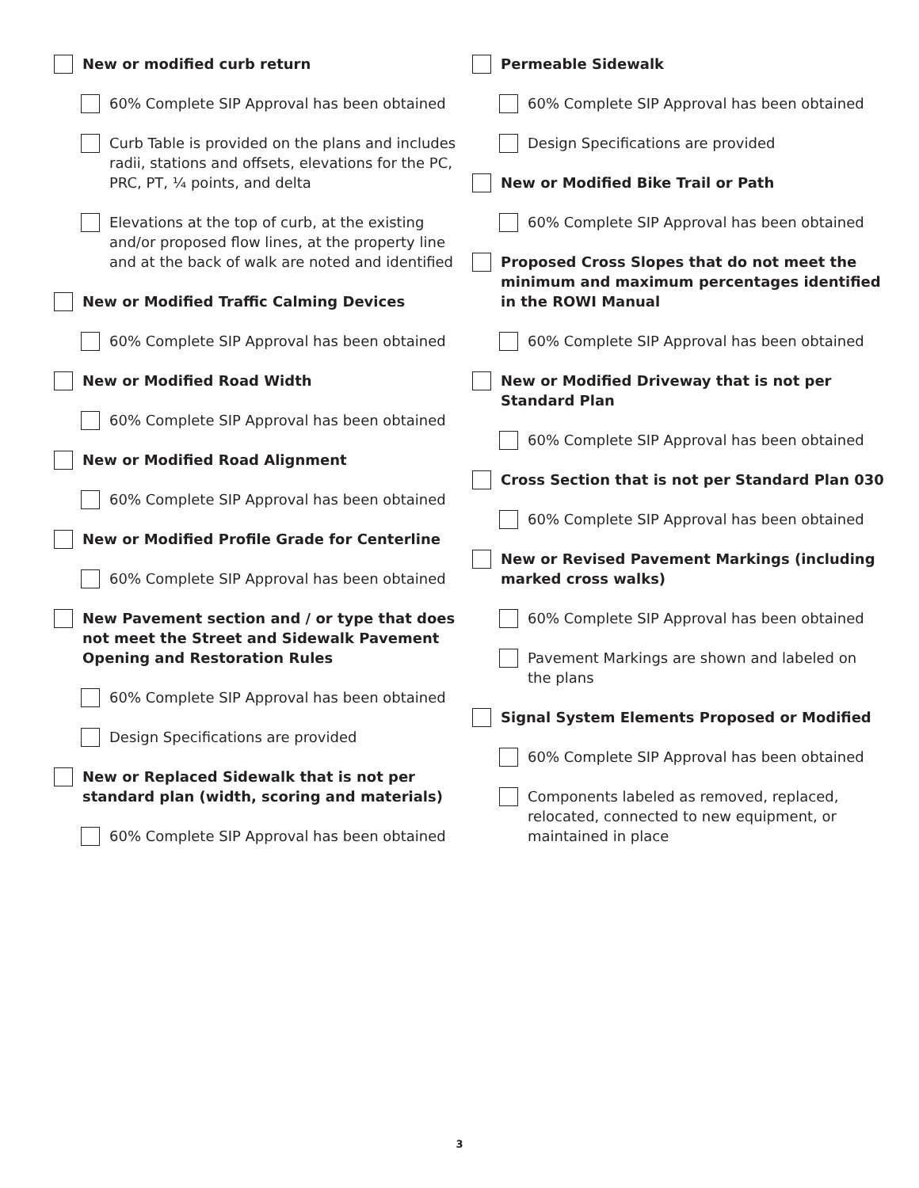New or modified curb return
60% Complete SIP Approval has been obtained
Curb Table is provided on the plans and includes radii, stations and offsets, elevations for the PC, PRC, PT, ¼ points, and delta
Elevations at the top of curb, at the existing and/or proposed flow lines, at the property line and at the back of walk are noted and identified
New or Modified Traffic Calming Devices
60% Complete SIP Approval has been obtained
New or Modified Road Width
60% Complete SIP Approval has been obtained
New or Modified Road Alignment
60% Complete SIP Approval has been obtained
New or Modified Profile Grade for Centerline
60% Complete SIP Approval has been obtained
New Pavement section and / or type that does not meet the Street and Sidewalk Pavement Opening and Restoration Rules
60% Complete SIP Approval has been obtained
Design Specifications are provided
New or Replaced Sidewalk that is not per standard plan (width, scoring and materials)
60% Complete SIP Approval has been obtained
Permeable Sidewalk
60% Complete SIP Approval has been obtained
Design Specifications are provided
New or Modified Bike Trail or Path
60% Complete SIP Approval has been obtained
Proposed Cross Slopes that do not meet the minimum and maximum percentages identified in the ROWI Manual
60% Complete SIP Approval has been obtained
New or Modified Driveway that is not per Standard Plan
60% Complete SIP Approval has been obtained
Cross Section that is not per Standard Plan 030
60% Complete SIP Approval has been obtained
New or Revised Pavement Markings (including marked cross walks)
60% Complete SIP Approval has been obtained
Pavement Markings are shown and labeled on the plans
Signal System Elements Proposed or Modified
60% Complete SIP Approval has been obtained
Components labeled as removed, replaced, relocated, connected to new equipment, or maintained in place
3